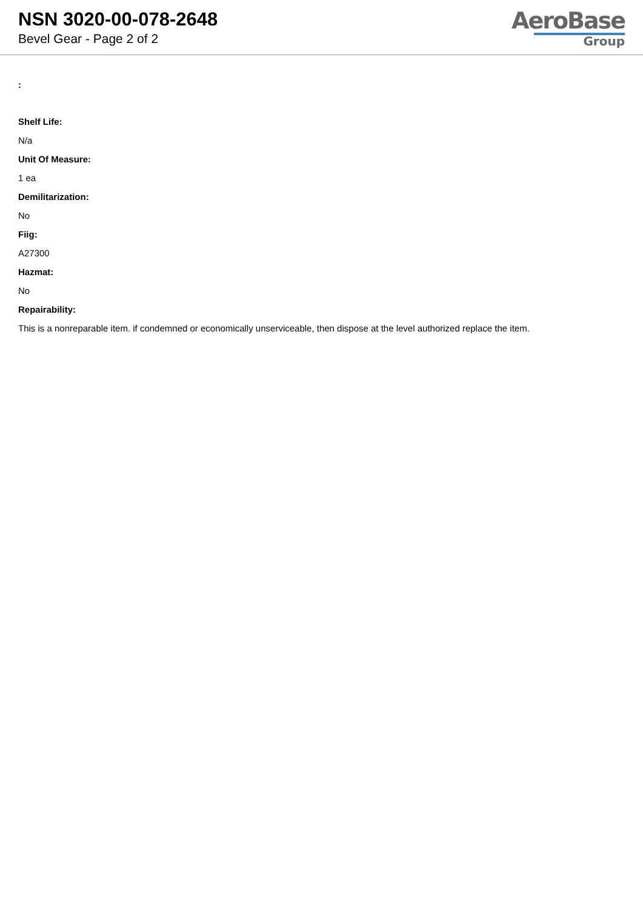NSN 3020-00-078-2648
Bevel Gear - Page 2 of 2
AeroBase
Group
:
Shelf Life:
N/a
Unit Of Measure:
1 ea
Demilitarization:
No
Fiig:
A27300
Hazmat:
No
Repairability:
This is a nonreparable item. if condemned or economically unserviceable, then dispose at the level authorized replace the item.